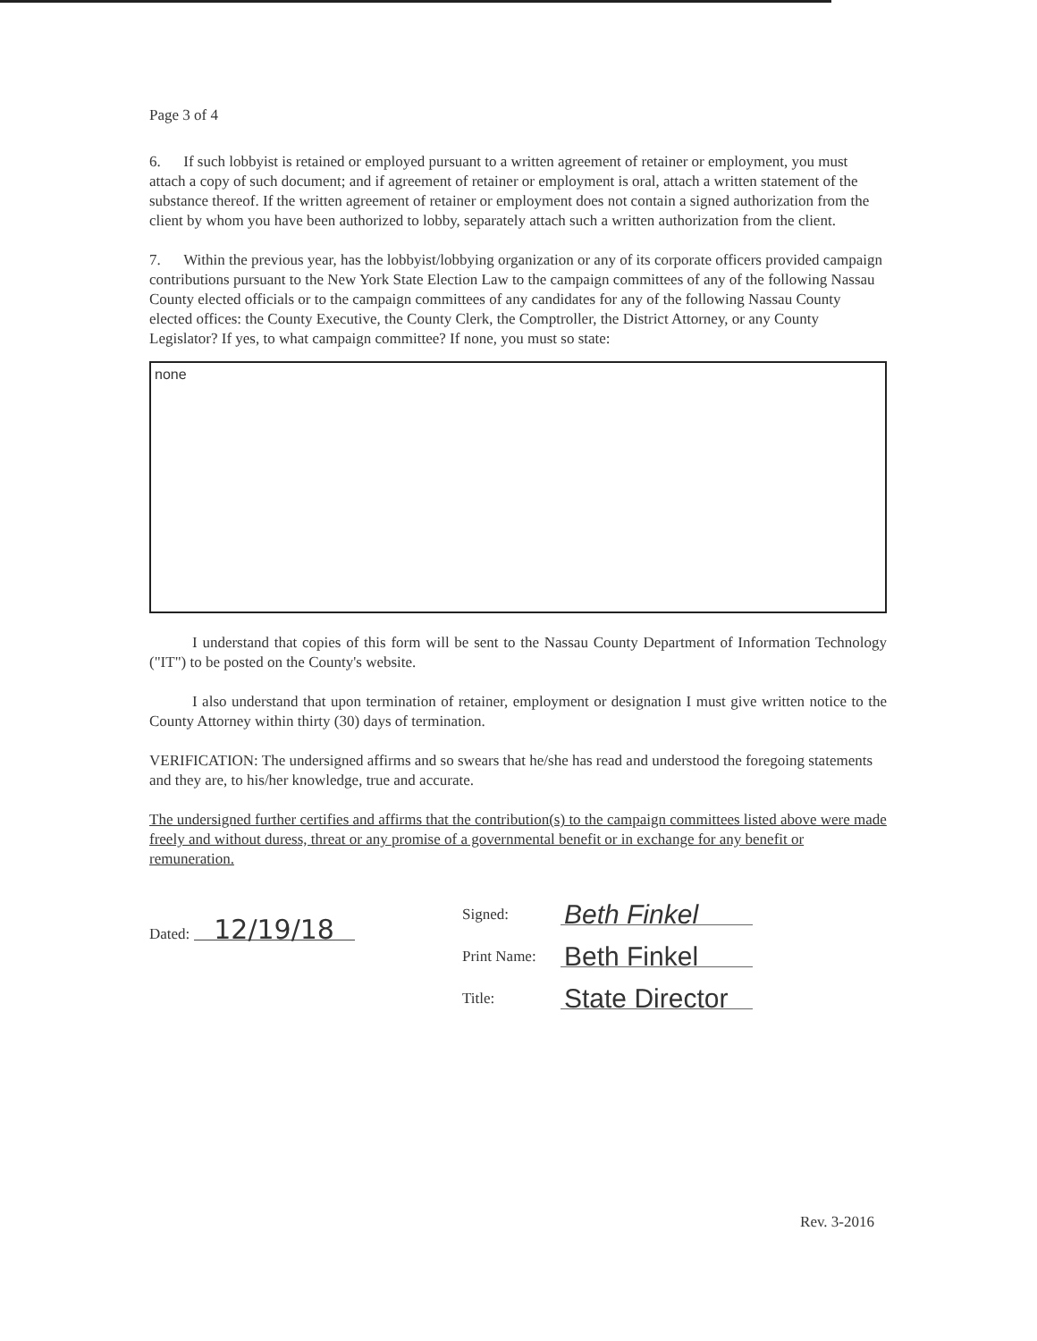Page 3 of 4
6. If such lobbyist is retained or employed pursuant to a written agreement of retainer or employment, you must attach a copy of such document; and if agreement of retainer or employment is oral, attach a written statement of the substance thereof. If the written agreement of retainer or employment does not contain a signed authorization from the client by whom you have been authorized to lobby, separately attach such a written authorization from the client.
7. Within the previous year, has the lobbyist/lobbying organization or any of its corporate officers provided campaign contributions pursuant to the New York State Election Law to the campaign committees of any of the following Nassau County elected officials or to the campaign committees of any candidates for any of the following Nassau County elected offices: the County Executive, the County Clerk, the Comptroller, the District Attorney, or any County Legislator? If yes, to what campaign committee? If none, you must so state:
none
I understand that copies of this form will be sent to the Nassau County Department of Information Technology ("IT") to be posted on the County's website.
I also understand that upon termination of retainer, employment or designation I must give written notice to the County Attorney within thirty (30) days of termination.
VERIFICATION: The undersigned affirms and so swears that he/she has read and understood the foregoing statements and they are, to his/her knowledge, true and accurate.
The undersigned further certifies and affirms that the contribution(s) to the campaign committees listed above were made freely and without duress, threat or any promise of a governmental benefit or in exchange for any benefit or remuneration.
Dated: 12/19/18
Signed:
Beth Finkel
Print Name:
Beth Finkel
Title:
State Director
Rev. 3-2016